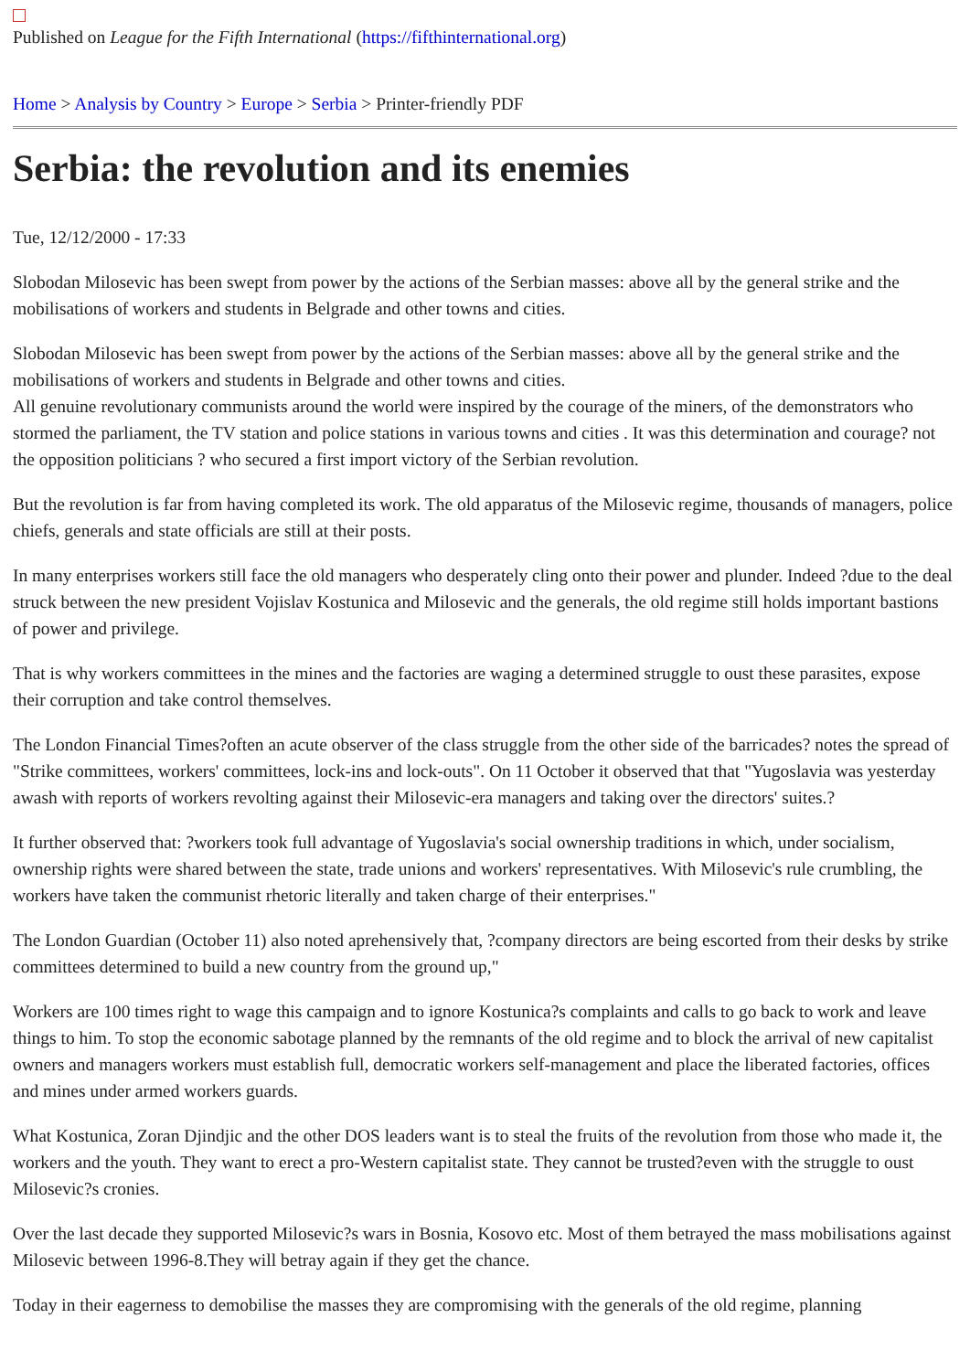Published on League for the Fifth International (https://fifthinternational.org)
Home > Analysis by Country > Europe > Serbia > Printer-friendly PDF
Serbia: the revolution and its enemies
Tue, 12/12/2000 - 17:33
Slobodan Milosevic has been swept from power by the actions of the Serbian masses: above all by the general strike and the mobilisations of workers and students in Belgrade and other towns and cities.
Slobodan Milosevic has been swept from power by the actions of the Serbian masses: above all by the general strike and the mobilisations of workers and students in Belgrade and other towns and cities.
All genuine revolutionary communists around the world were inspired by the courage of the miners, of the demonstrators who stormed the parliament, the TV station and police stations in various towns and cities . It was this determination and courage? not the opposition politicians ? who secured a first import victory of the Serbian revolution.
But the revolution is far from having completed its work. The old apparatus of the Milosevic regime, thousands of managers, police chiefs, generals and state officials are still at their posts.
In many enterprises workers still face the old managers who desperately cling onto their power and plunder. Indeed ?due to the deal struck between the new president Vojislav Kostunica and Milosevic and the generals, the old regime still holds important bastions of power and privilege.
That is why workers committees in the mines and the factories are waging a determined struggle to oust these parasites, expose their corruption and take control themselves.
The London Financial Times?often an acute observer of the class struggle from the other side of the barricades? notes the spread of "Strike committees, workers' committees, lock-ins and lock-outs". On 11 October it observed that that "Yugoslavia was yesterday awash with reports of workers revolting against their Milosevic-era managers and taking over the directors' suites.?
It further observed that: ?workers took full advantage of Yugoslavia's social ownership traditions in which, under socialism, ownership rights were shared between the state, trade unions and workers' representatives. With Milosevic's rule crumbling, the workers have taken the communist rhetoric literally and taken charge of their enterprises."
The London Guardian (October 11) also noted aprehensively that, ?company directors are being escorted from their desks by strike committees determined to build a new country from the ground up,"
Workers are 100 times right to wage this campaign and to ignore Kostunica?s complaints and calls to go back to work and leave things to him. To stop the economic sabotage planned by the remnants of the old regime and to block the arrival of new capitalist owners and managers workers must establish full, democratic workers self-management and place the liberated factories, offices and mines under armed workers guards.
What Kostunica, Zoran Djindjic and the other DOS leaders want is to steal the fruits of the revolution from those who made it, the workers and the youth. They want to erect a pro-Western capitalist state. They cannot be trusted?even with the struggle to oust Milosevic?s cronies.
Over the last decade they supported Milosevic?s wars in Bosnia, Kosovo etc. Most of them betrayed the mass mobilisations against Milosevic between 1996-8.They will betray again if they get the chance.
Today in their eagerness to demobilise the masses they are compromising with the generals of the old regime, planning